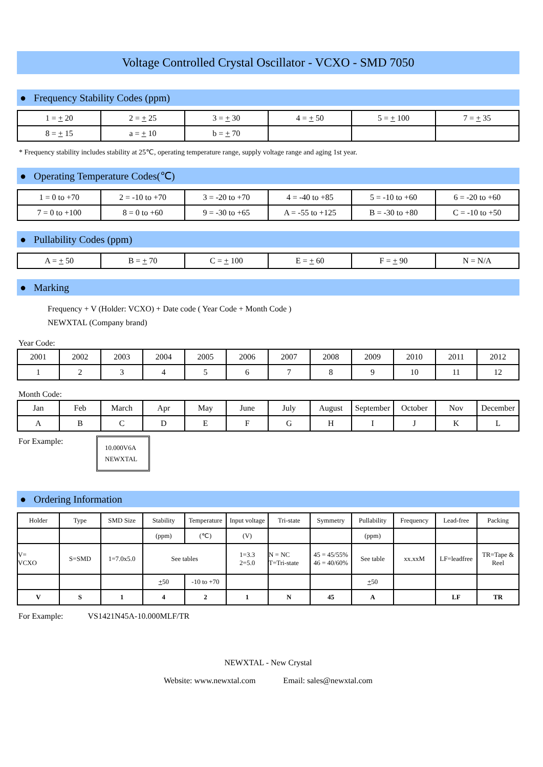Voltage Controlled Crystal Oscillator - VCXO - SMD 7050
● Frequency Stability Codes (ppm)
| 1 = + 20 | 2 = + 25 | 3 = + 30 | 4 = + 50 | 5 = + 100 | 7 = + 35 |
| 8 = + 15 | a = + 10 | b = + 70 | | | |
* Frequency stability includes stability at 25℃, operating temperature range, supply voltage range and aging 1st year.
● Operating Temperature Codes(℃)
| 1 = 0 to +70 | 2 = -10 to +70 | 3 = -20 to +70 | 4 = -40 to +85 | 5 = -10 to +60 | 6 = -20 to +60 |
| 7 = 0 to +100 | 8 = 0 to +60 | 9 = -30 to +65 | A = -55 to +125 | B = -30 to +80 | C = -10 to +50 |
● Pullability Codes (ppm)
| A = + 50 | B = + 70 | C = + 100 | E = + 60 | F = + 90 | N = N/A |
● Marking
Frequency + V (Holder: VCXO) + Date code ( Year Code + Month Code )
NEWXTAL (Company brand)
Year Code:
| 2001 | 2002 | 2003 | 2004 | 2005 | 2006 | 2007 | 2008 | 2009 | 2010 | 2011 | 2012 |
| 1 | 2 | 3 | 4 | 5 | 6 | 7 | 8 | 9 | 10 | 11 | 12 |
Month Code:
| Jan | Feb | March | Apr | May | June | July | August | September | October | Nov | December |
| A | B | C | D | E | F | G | H | I | J | K | L |
For Example:
10.000V6A
NEWXTAL
● Ordering Information
| Holder | Type | SMD Size | Stability | Temperature | Input voltage | Tri-state | Symmetry | Pullability | Frequency | Lead-free | Packing |
| | | | (ppm) | (℃) | (V) | | | (ppm) | | | |
| V= VCXO | S=SMD | 1=7.0x5.0 | See tables | | 1=3.3 2=5.0 | N = NC T=Tri-state | 45 = 45/55% 46 = 40/60% | See table | xx.xxM | LF=leadfree | TR=Tape & Reel |
| | | | + 50 | -10 to +70 | | | | + 50 | | | |
| V | S | 1 | 4 | 2 | 1 | N | 45 | A | | LF | TR |
For Example: VS1421N45A-10.000MLF/TR
NEWXTAL - New Crystal
Website: www.newxtal.com Email: sales@newxtal.com